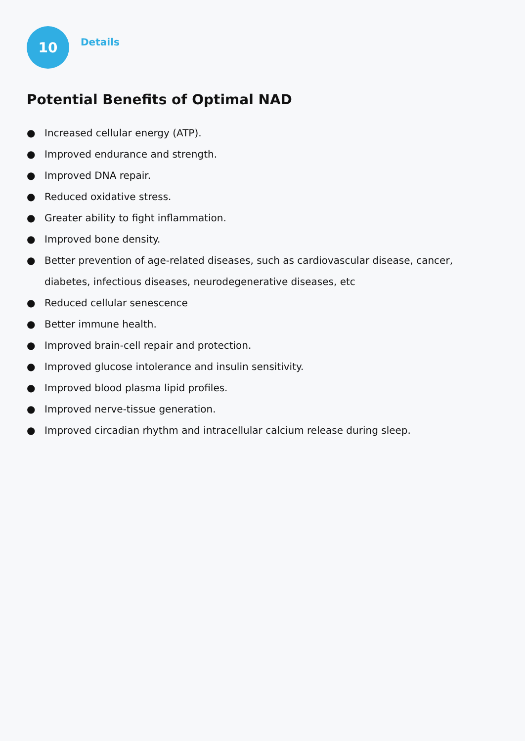10
Details
Potential Benefits of Optimal NAD
● Increased cellular energy (ATP).
● Improved endurance and strength.
● Improved DNA repair.
● Reduced oxidative stress.
● Greater ability to fight inflammation.
● Improved bone density.
● Better prevention of age-related diseases, such as cardiovascular disease, cancer, diabetes, infectious diseases, neurodegenerative diseases, etc
● Reduced cellular senescence
● Better immune health.
● Improved brain-cell repair and protection.
● Improved glucose intolerance and insulin sensitivity.
● Improved blood plasma lipid profiles.
● Improved nerve-tissue generation.
● Improved circadian rhythm and intracellular calcium release during sleep.